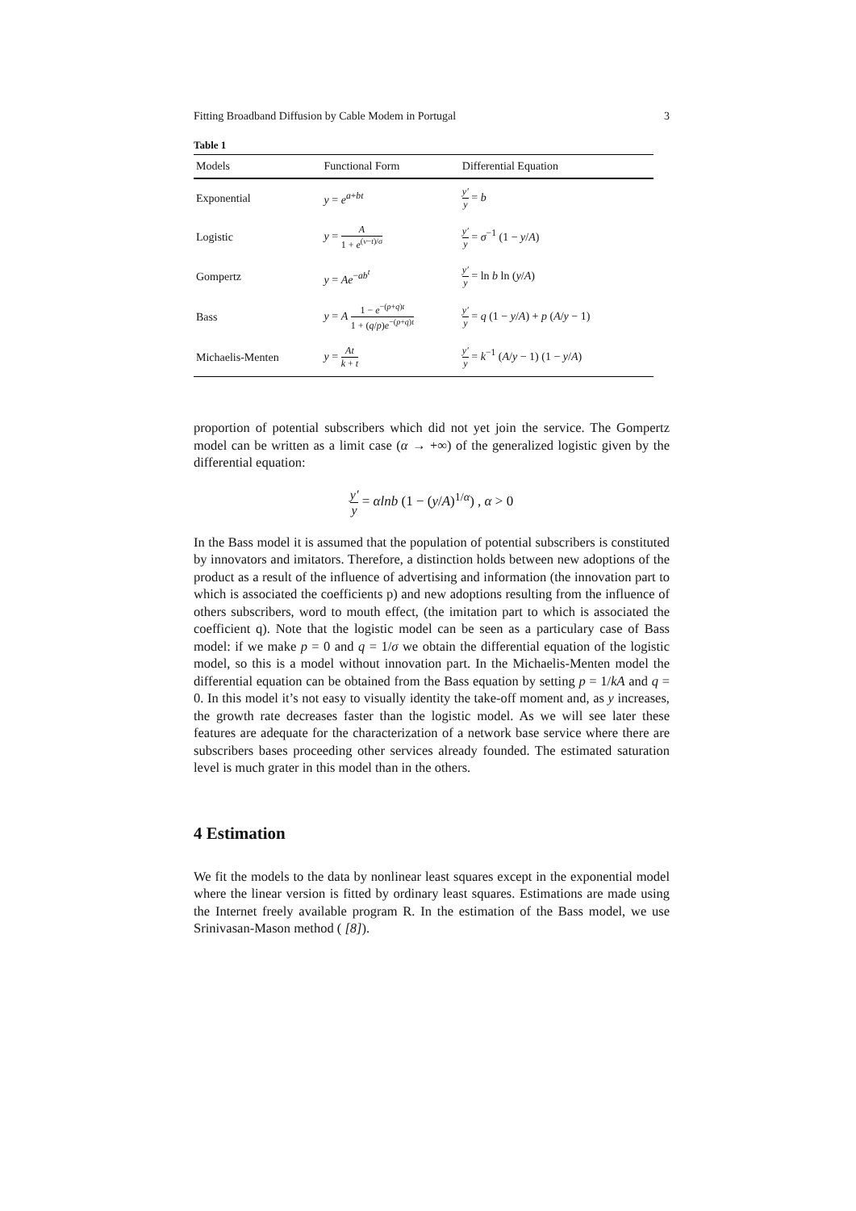Fitting Broadband Diffusion by Cable Modem in Portugal 3
Table 1
| Models | Functional Form | Differential Equation |
| --- | --- | --- |
| Exponential | y = e<sup>a+bt</sup> | y′ y = b |
| Logistic | y = A 1 + e<sup>(ν−t)/σ</sup> | y′ y = σ<sup>−1</sup> (1 − y / A ) |
| Gompertz | y = Ae<sup>−ab<sup>t</sup></sup> | y′ y = ln b ln ( y / A ) |
| Bass | y = A 1 − e<sup>−(p+q)t</sup> 1 + ( q / p ) e<sup>−(p+q)t</sup> | y′ y = q (1 − y / A ) + p ( A / y − 1) |
| Michaelis-Menten | y = At k + t | y′ y = k<sup>−1</sup> ( A / y − 1) (1 − y / A ) |
proportion of potential subscribers which did not yet join the service. The Gompertz model can be written as a limit case (α → +∞) of the generalized logistic given by the differential equation:
y′ y = αlnb (1 − (y/A)<sup>1/α</sup>) , α > 0
In the Bass model it is assumed that the population of potential subscribers is constituted by innovators and imitators. Therefore, a distinction holds between new adoptions of the product as a result of the influence of advertising and information (the innovation part to which is associated the coefficients p) and new adoptions resulting from the influence of others subscribers, word to mouth effect, (the imitation part to which is associated the coefficient q). Note that the logistic model can be seen as a particulary case of Bass model: if we make p = 0 and q = 1/σ we obtain the differential equation of the logistic model, so this is a model without innovation part. In the Michaelis-Menten model the differential equation can be obtained from the Bass equation by setting p = 1/kA and q = 0. In this model it’s not easy to visually identity the take-off moment and, as y increases, the growth rate decreases faster than the logistic model. As we will see later these features are adequate for the characterization of a network base service where there are subscribers bases proceeding other services already founded. The estimated saturation level is much grater in this model than in the others.
4 Estimation
We fit the models to the data by nonlinear least squares except in the exponential model where the linear version is fitted by ordinary least squares. Estimations are made using the Internet freely available program R. In the estimation of the Bass model, we use Srinivasan-Mason method ( [8]).